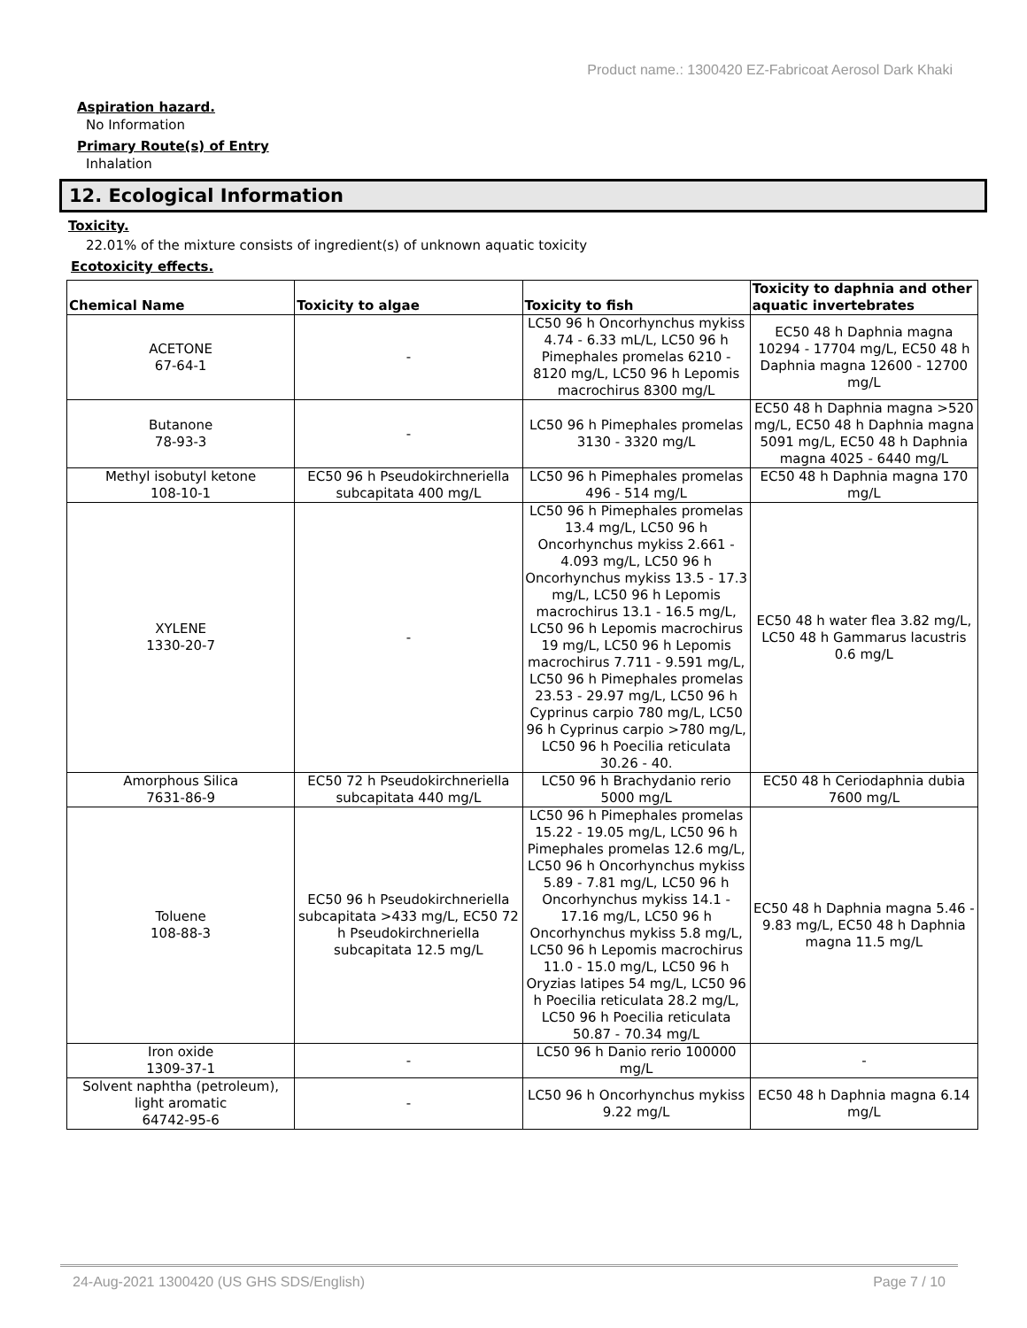Product name.: 1300420 EZ-Fabricoat Aerosol Dark Khaki
Aspiration hazard.
No Information
Primary Route(s) of Entry
Inhalation
12. Ecological Information
Toxicity.
22.01% of the mixture consists of ingredient(s) of unknown aquatic toxicity
Ecotoxicity effects.
| Chemical Name | Toxicity to algae | Toxicity to fish | Toxicity to daphnia and other aquatic invertebrates |
| --- | --- | --- | --- |
| ACETONE 67-64-1 | - | LC50 96 h Oncorhynchus mykiss 4.74 - 6.33 mL/L, LC50 96 h Pimephales promelas 6210 - 8120 mg/L, LC50 96 h Lepomis macrochirus 8300 mg/L | EC50 48 h Daphnia magna 10294 - 17704 mg/L, EC50 48 h Daphnia magna 12600 - 12700 mg/L |
| Butanone 78-93-3 | - | LC50 96 h Pimephales promelas 3130 - 3320 mg/L | EC50 48 h Daphnia magna >520 mg/L, EC50 48 h Daphnia magna 5091 mg/L, EC50 48 h Daphnia magna 4025 - 6440 mg/L |
| Methyl isobutyl ketone 108-10-1 | EC50 96 h Pseudokirchneriella subcapitata 400 mg/L | LC50 96 h Pimephales promelas 496 - 514 mg/L | EC50 48 h Daphnia magna 170 mg/L |
| XYLENE 1330-20-7 | - | LC50 96 h Pimephales promelas 13.4 mg/L, LC50 96 h Oncorhynchus mykiss 2.661 - 4.093 mg/L, LC50 96 h Oncorhynchus mykiss 13.5 - 17.3 mg/L, LC50 96 h Lepomis macrochirus 13.1 - 16.5 mg/L, LC50 96 h Lepomis macrochirus 19 mg/L, LC50 96 h Lepomis macrochirus 7.711 - 9.591 mg/L, LC50 96 h Pimephales promelas 23.53 - 29.97 mg/L, LC50 96 h Cyprinus carpio 780 mg/L, LC50 96 h Cyprinus carpio >780 mg/L, LC50 96 h Poecilia reticulata 30.26 - 40. | EC50 48 h water flea 3.82 mg/L, LC50 48 h Gammarus lacustris 0.6 mg/L |
| Amorphous Silica 7631-86-9 | EC50 72 h Pseudokirchneriella subcapitata 440 mg/L | LC50 96 h Brachydanio rerio 5000 mg/L | EC50 48 h Ceriodaphnia dubia 7600 mg/L |
| Toluene 108-88-3 | EC50 96 h Pseudokirchneriella subcapitata >433 mg/L, EC50 72 h Pseudokirchneriella subcapitata 12.5 mg/L | LC50 96 h Pimephales promelas 15.22 - 19.05 mg/L, LC50 96 h Pimephales promelas 12.6 mg/L, LC50 96 h Oncorhynchus mykiss 5.89 - 7.81 mg/L, LC50 96 h Oncorhynchus mykiss 14.1 - 17.16 mg/L, LC50 96 h Oncorhynchus mykiss 5.8 mg/L, LC50 96 h Lepomis macrochirus 11.0 - 15.0 mg/L, LC50 96 h Oryzias latipes 54 mg/L, LC50 96 h Poecilia reticulata 28.2 mg/L, LC50 96 h Poecilia reticulata 50.87 - 70.34 mg/L | EC50 48 h Daphnia magna 5.46 - 9.83 mg/L, EC50 48 h Daphnia magna 11.5 mg/L |
| Iron oxide 1309-37-1 | - | LC50 96 h Danio rerio 100000 mg/L | - |
| Solvent naphtha (petroleum), light aromatic 64742-95-6 | - | LC50 96 h Oncorhynchus mykiss 9.22 mg/L | EC50 48 h Daphnia magna 6.14 mg/L |
24-Aug-2021 1300420 (US GHS SDS/English) Page 7 / 10